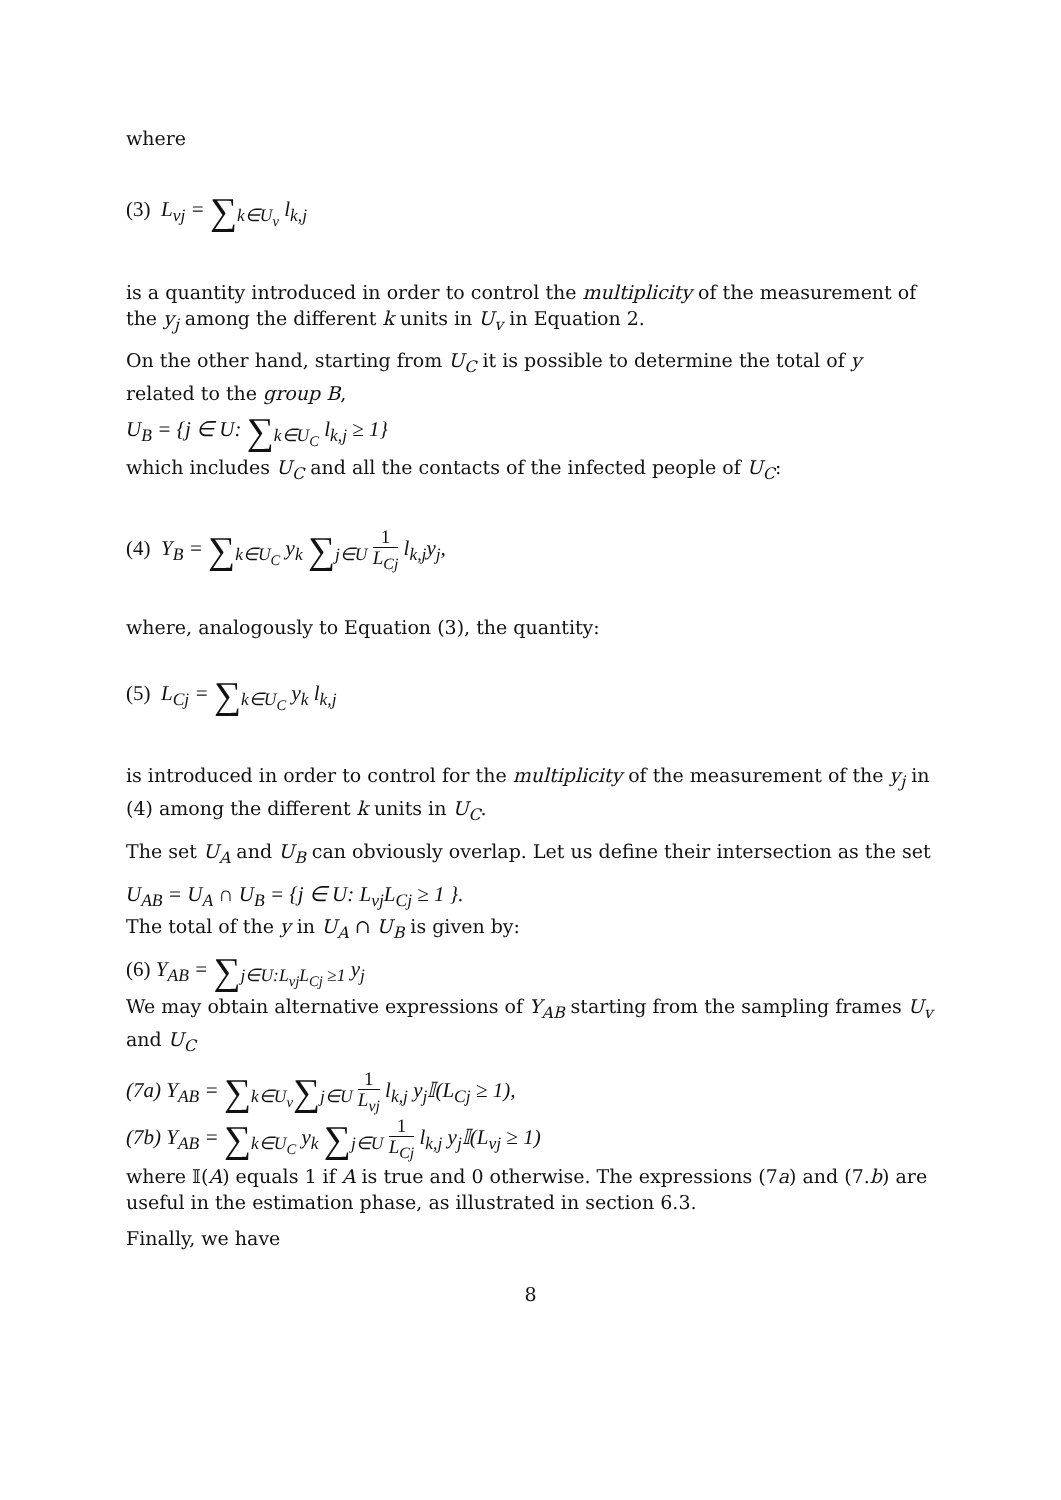where
(3) L<sub>vj</sub> = ∑<sub>k∈U<sub>v</sub></sub> l<sub>k,j</sub>
is a quantity introduced in order to control the multiplicity of the measurement of the y<sub>j</sub> among the different k units in U<sub>v</sub> in Equation 2.
On the other hand, starting from U<sub>C</sub> it is possible to determine the total of y related to the group B,
U<sub>B</sub> = {j ∈ U: ∑<sub>k∈U<sub>C</sub></sub> l<sub>k,j</sub> ≥ 1}
which includes U<sub>C</sub> and all the contacts of the infected people of U<sub>C</sub>:
(4) Y<sub>B</sub> = ∑<sub>k∈U<sub>C</sub></sub> y<sub>k</sub> ∑<sub>j∈U</sub> 1 L<sub>Cj</sub> l<sub>k,j</sub>y<sub>j</sub>,
where, analogously to Equation (3), the quantity:
(5) L<sub>Cj</sub> = ∑<sub>k∈U<sub>C</sub></sub> y<sub>k</sub> l<sub>k,j</sub>
is introduced in order to control for the multiplicity of the measurement of the y<sub>j</sub> in (4) among the different k units in U<sub>C</sub>.
The set U<sub>A</sub> and U<sub>B</sub> can obviously overlap. Let us define their intersection as the set
U<sub>AB</sub> = U<sub>A</sub> ∩ U<sub>B</sub> = {j ∈ U: L<sub>vj</sub>L<sub>Cj</sub> ≥ 1 }.
The total of the y in U<sub>A</sub> ∩ U<sub>B</sub> is given by:
(6) Y<sub>AB</sub> = ∑<sub>j∈U:L<sub>vj</sub>L<sub>Cj</sub> ≥1</sub> y<sub>j</sub>
We may obtain alternative expressions of Y<sub>AB</sub> starting from the sampling frames U<sub>v</sub> and U<sub>C</sub>
(7a) Y<sub>AB</sub> = ∑<sub>k∈U<sub>v</sub></sub>∑<sub>j∈U</sub> 1 L<sub>vj</sub> l<sub>k,j</sub> y<sub>j</sub>𝕀(L<sub>Cj</sub> ≥ 1),
(7b) Y<sub>AB</sub> = ∑<sub>k∈U<sub>C</sub></sub> y<sub>k</sub> ∑<sub>j∈U</sub> 1 L<sub>Cj</sub> l<sub>k,j</sub> y<sub>j</sub>𝕀(L<sub>vj</sub> ≥ 1)
where 𝕀(A) equals 1 if A is true and 0 otherwise. The expressions (7a) and (7.b) are useful in the estimation phase, as illustrated in section 6.3.
Finally, we have
8